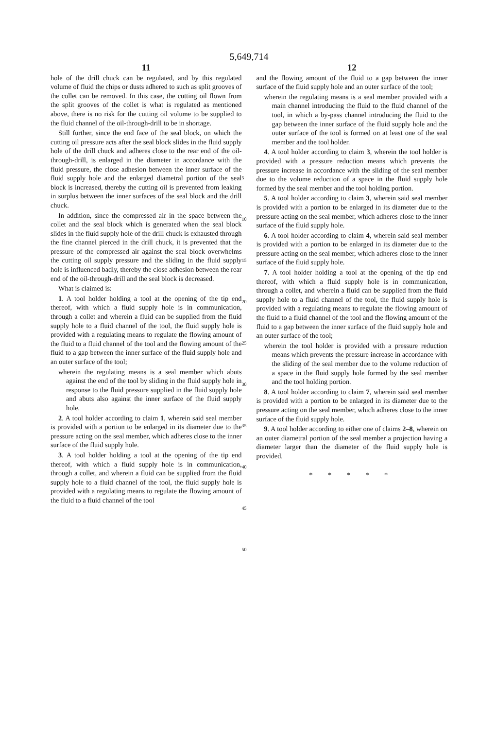5,649,714
11
hole of the drill chuck can be regulated, and by this regulated volume of fluid the chips or dusts adhered to such as split grooves of the collet can be removed. In this case, the cutting oil flown from the split grooves of the collet is what is regulated as mentioned above, there is no risk for the cutting oil volume to be supplied to the fluid channel of the oil-through-drill to be in shortage.
Still further, since the end face of the seal block, on which the cutting oil pressure acts after the seal block slides in the fluid supply hole of the drill chuck and adheres close to the rear end of the oil-through-drill, is enlarged in the diameter in accordance with the fluid pressure, the close adhesion between the inner surface of the fluid supply hole and the enlarged diametral portion of the seal block is increased, thereby the cutting oil is prevented from leaking in surplus between the inner surfaces of the seal block and the drill chuck.
In addition, since the compressed air in the space between the collet and the seal block which is generated when the seal block slides in the fluid supply hole of the drill chuck is exhausted through the fine channel pierced in the drill chuck, it is prevented that the pressure of the compressed air against the seal block overwhelms the cutting oil supply pressure and the sliding in the fluid supply hole is influenced badly, thereby the close adhesion between the rear end of the oil-through-drill and the seal block is decreased.
What is claimed is:
1. A tool holder holding a tool at the opening of the tip end thereof, with which a fluid supply hole is in communication, through a collet and wherein a fluid can be supplied from the fluid supply hole to a fluid channel of the tool, the fluid supply hole is provided with a regulating means to regulate the flowing amount of the fluid to a fluid channel of the tool and the flowing amount of the fluid to a gap between the inner surface of the fluid supply hole and an outer surface of the tool;
wherein the regulating means is a seal member which abuts against the end of the tool by sliding in the fluid supply hole in response to the fluid pressure supplied in the fluid supply hole and abuts also against the inner surface of the fluid supply hole.
2. A tool holder according to claim 1, wherein said seal member is provided with a portion to be enlarged in its diameter due to the pressure acting on the seal member, which adheres close to the inner surface of the fluid supply hole.
3. A tool holder holding a tool at the opening of the tip end thereof, with which a fluid supply hole is in communication, through a collet, and wherein a fluid can be supplied from the fluid supply hole to a fluid channel of the tool, the fluid supply hole is provided with a regulating means to regulate the flowing amount of the fluid to a fluid channel of the tool
5
10
15
20
25
30
35
40
45
50
12
and the flowing amount of the fluid to a gap between the inner surface of the fluid supply hole and an outer surface of the tool;
wherein the regulating means is a seal member provided with a main channel introducing the fluid to the fluid channel of the tool, in which a by-pass channel introducing the fluid to the gap between the inner surface of the fluid supply hole and the outer surface of the tool is formed on at least one of the seal member and the tool holder.
4. A tool holder according to claim 3, wherein the tool holder is provided with a pressure reduction means which prevents the pressure increase in accordance with the sliding of the seal member due to the volume reduction of a space in the fluid supply hole formed by the seal member and the tool holding portion.
5. A tool holder according to claim 3, wherein said seal member is provided with a portion to be enlarged in its diameter due to the pressure acting on the seal member, which adheres close to the inner surface of the fluid supply hole.
6. A tool holder according to claim 4, wherein said seal member is provided with a portion to be enlarged in its diameter due to the pressure acting on the seal member, which adheres close to the inner surface of the fluid supply hole.
7. A tool holder holding a tool at the opening of the tip end thereof, with which a fluid supply hole is in communication, through a collet, and wherein a fluid can be supplied from the fluid supply hole to a fluid channel of the tool, the fluid supply hole is provided with a regulating means to regulate the flowing amount of the fluid to a fluid channel of the tool and the flowing amount of the fluid to a gap between the inner surface of the fluid supply hole and an outer surface of the tool;
wherein the tool holder is provided with a pressure reduction means which prevents the pressure increase in accordance with the sliding of the seal member due to the volume reduction of a space in the fluid supply hole formed by the seal member and the tool holding portion.
8. A tool holder according to claim 7, wherein said seal member is provided with a portion to be enlarged in its diameter due to the pressure acting on the seal member, which adheres close to the inner surface of the fluid supply hole.
9. A tool holder according to either one of claims 2–8, wherein on an outer diametral portion of the seal member a projection having a diameter larger than the diameter of the fluid supply hole is provided.
* * * * *